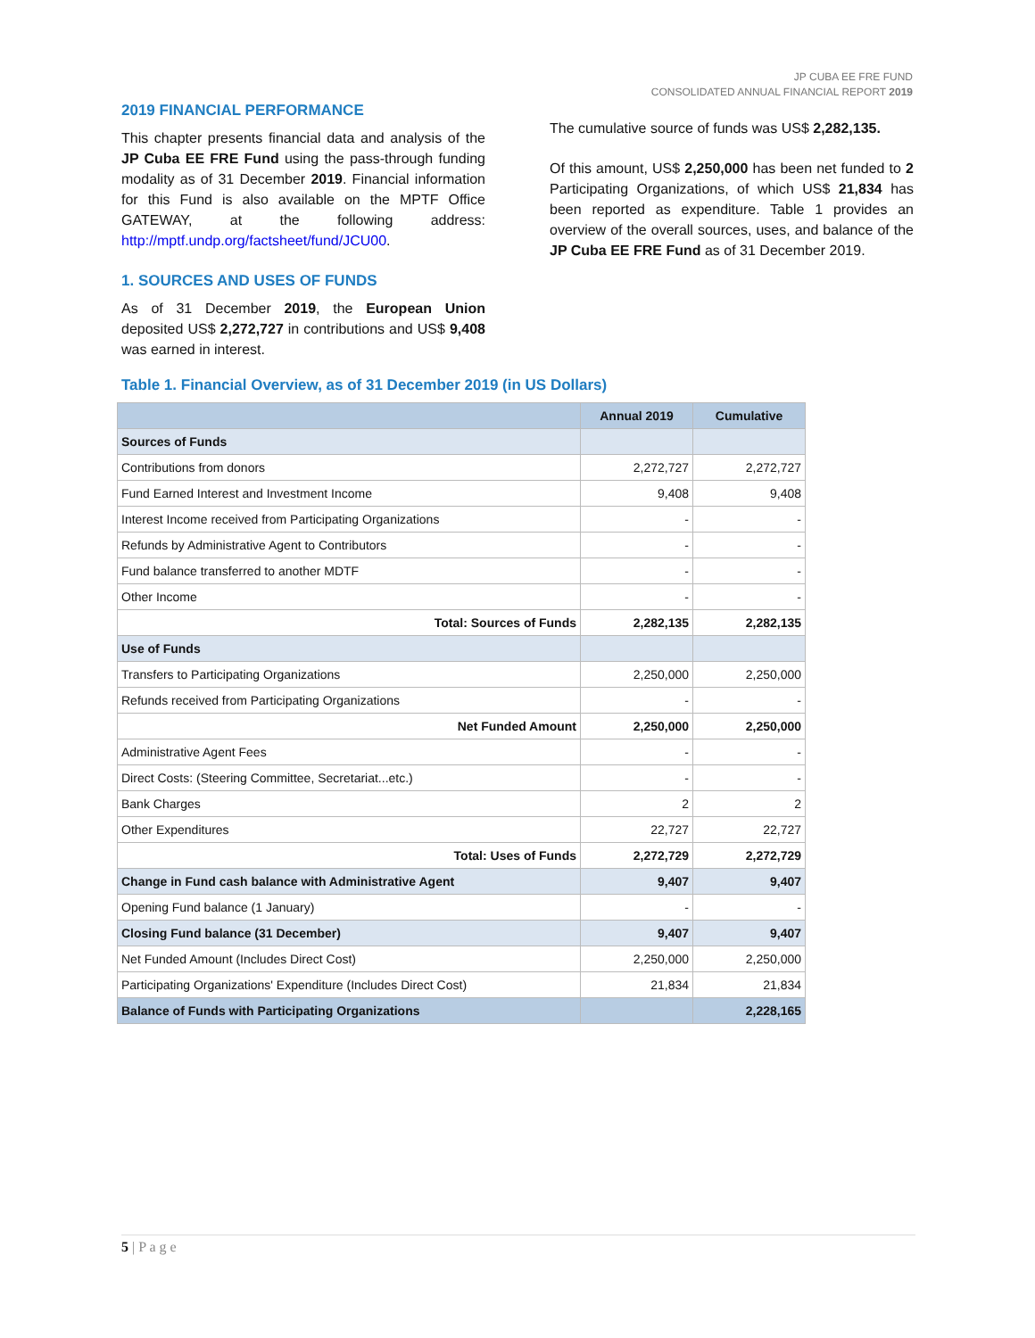JP CUBA EE FRE FUND
CONSOLIDATED ANNUAL FINANCIAL REPORT 2019
2019 FINANCIAL PERFORMANCE
This chapter presents financial data and analysis of the JP Cuba EE FRE Fund using the pass-through funding modality as of 31 December 2019. Financial information for this Fund is also available on the MPTF Office GATEWAY, at the following address: http://mptf.undp.org/factsheet/fund/JCU00.
1. SOURCES AND USES OF FUNDS
As of 31 December 2019, the European Union deposited US$ 2,272,727 in contributions and US$ 9,408 was earned in interest.
The cumulative source of funds was US$ 2,282,135.
Of this amount, US$ 2,250,000 has been net funded to 2 Participating Organizations, of which US$ 21,834 has been reported as expenditure. Table 1 provides an overview of the overall sources, uses, and balance of the JP Cuba EE FRE Fund as of 31 December 2019.
Table 1. Financial Overview, as of 31 December 2019 (in US Dollars)
| | Annual 2019 | Cumulative |
| --- | --- | --- |
| Sources of Funds | | |
| Contributions from donors | 2,272,727 | 2,272,727 |
| Fund Earned Interest and Investment Income | 9,408 | 9,408 |
| Interest Income received from Participating Organizations | - | - |
| Refunds by Administrative Agent to Contributors | - | - |
| Fund balance transferred to another MDTF | - | - |
| Other Income | - | - |
| Total: Sources of Funds | 2,282,135 | 2,282,135 |
| Use of Funds | | |
| Transfers to Participating Organizations | 2,250,000 | 2,250,000 |
| Refunds received from Participating Organizations | - | - |
| Net Funded Amount | 2,250,000 | 2,250,000 |
| Administrative Agent Fees | - | - |
| Direct Costs: (Steering Committee, Secretariat...etc.) | - | - |
| Bank Charges | 2 | 2 |
| Other Expenditures | 22,727 | 22,727 |
| Total: Uses of Funds | 2,272,729 | 2,272,729 |
| Change in Fund cash balance with Administrative Agent | 9,407 | 9,407 |
| Opening Fund balance (1 January) | - | - |
| Closing Fund balance (31 December) | 9,407 | 9,407 |
| Net Funded Amount (Includes Direct Cost) | 2,250,000 | 2,250,000 |
| Participating Organizations' Expenditure (Includes Direct Cost) | 21,834 | 21,834 |
| Balance of Funds with Participating Organizations | | 2,228,165 |
5 | P a g e